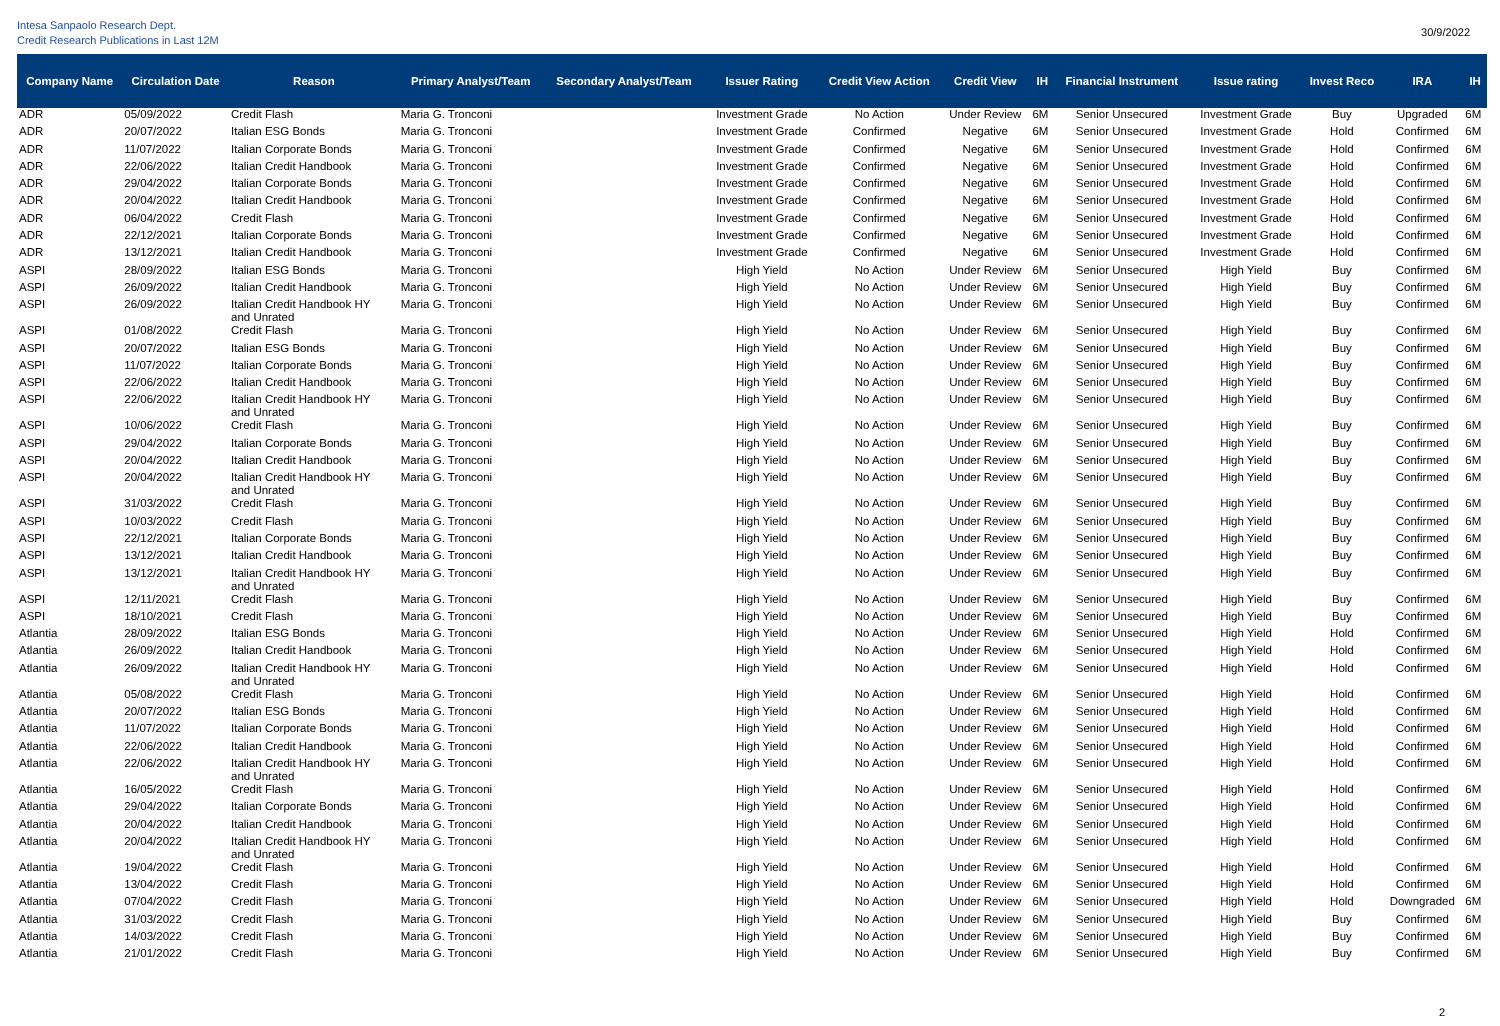Intesa Sanpaolo Research Dept.
Credit Research Publications in Last 12M
30/9/2022
| Company Name | Circulation Date | Reason | Primary Analyst/Team | Secondary Analyst/Team | Issuer Rating | Credit View Action | Credit View | IH | Financial Instrument | Issue rating | Invest Reco | IRA | IH |
| --- | --- | --- | --- | --- | --- | --- | --- | --- | --- | --- | --- | --- | --- |
| ADR | 05/09/2022 | Credit Flash | Maria G. Tronconi | | Investment Grade | No Action | Under Review | 6M | Senior Unsecured | Investment Grade | Buy | Upgraded | 6M |
| ADR | 20/07/2022 | Italian ESG Bonds | Maria G. Tronconi | | Investment Grade | Confirmed | Negative | 6M | Senior Unsecured | Investment Grade | Hold | Confirmed | 6M |
| ADR | 11/07/2022 | Italian Corporate Bonds | Maria G. Tronconi | | Investment Grade | Confirmed | Negative | 6M | Senior Unsecured | Investment Grade | Hold | Confirmed | 6M |
| ADR | 22/06/2022 | Italian Credit Handbook | Maria G. Tronconi | | Investment Grade | Confirmed | Negative | 6M | Senior Unsecured | Investment Grade | Hold | Confirmed | 6M |
| ADR | 29/04/2022 | Italian Corporate Bonds | Maria G. Tronconi | | Investment Grade | Confirmed | Negative | 6M | Senior Unsecured | Investment Grade | Hold | Confirmed | 6M |
| ADR | 20/04/2022 | Italian Credit Handbook | Maria G. Tronconi | | Investment Grade | Confirmed | Negative | 6M | Senior Unsecured | Investment Grade | Hold | Confirmed | 6M |
| ADR | 06/04/2022 | Credit Flash | Maria G. Tronconi | | Investment Grade | Confirmed | Negative | 6M | Senior Unsecured | Investment Grade | Hold | Confirmed | 6M |
| ADR | 22/12/2021 | Italian Corporate Bonds | Maria G. Tronconi | | Investment Grade | Confirmed | Negative | 6M | Senior Unsecured | Investment Grade | Hold | Confirmed | 6M |
| ADR | 13/12/2021 | Italian Credit Handbook | Maria G. Tronconi | | Investment Grade | Confirmed | Negative | 6M | Senior Unsecured | Investment Grade | Hold | Confirmed | 6M |
| ASPI | 28/09/2022 | Italian ESG Bonds | Maria G. Tronconi | | High Yield | No Action | Under Review | 6M | Senior Unsecured | High Yield | Buy | Confirmed | 6M |
| ASPI | 26/09/2022 | Italian Credit Handbook | Maria G. Tronconi | | High Yield | No Action | Under Review | 6M | Senior Unsecured | High Yield | Buy | Confirmed | 6M |
| ASPI | 26/09/2022 | Italian Credit Handbook HY and Unrated | Maria G. Tronconi | | High Yield | No Action | Under Review | 6M | Senior Unsecured | High Yield | Buy | Confirmed | 6M |
| ASPI | 01/08/2022 | Credit Flash | Maria G. Tronconi | | High Yield | No Action | Under Review | 6M | Senior Unsecured | High Yield | Buy | Confirmed | 6M |
| ASPI | 20/07/2022 | Italian ESG Bonds | Maria G. Tronconi | | High Yield | No Action | Under Review | 6M | Senior Unsecured | High Yield | Buy | Confirmed | 6M |
| ASPI | 11/07/2022 | Italian Corporate Bonds | Maria G. Tronconi | | High Yield | No Action | Under Review | 6M | Senior Unsecured | High Yield | Buy | Confirmed | 6M |
| ASPI | 22/06/2022 | Italian Credit Handbook | Maria G. Tronconi | | High Yield | No Action | Under Review | 6M | Senior Unsecured | High Yield | Buy | Confirmed | 6M |
| ASPI | 22/06/2022 | Italian Credit Handbook HY and Unrated | Maria G. Tronconi | | High Yield | No Action | Under Review | 6M | Senior Unsecured | High Yield | Buy | Confirmed | 6M |
| ASPI | 10/06/2022 | Credit Flash | Maria G. Tronconi | | High Yield | No Action | Under Review | 6M | Senior Unsecured | High Yield | Buy | Confirmed | 6M |
| ASPI | 29/04/2022 | Italian Corporate Bonds | Maria G. Tronconi | | High Yield | No Action | Under Review | 6M | Senior Unsecured | High Yield | Buy | Confirmed | 6M |
| ASPI | 20/04/2022 | Italian Credit Handbook | Maria G. Tronconi | | High Yield | No Action | Under Review | 6M | Senior Unsecured | High Yield | Buy | Confirmed | 6M |
| ASPI | 20/04/2022 | Italian Credit Handbook HY and Unrated | Maria G. Tronconi | | High Yield | No Action | Under Review | 6M | Senior Unsecured | High Yield | Buy | Confirmed | 6M |
| ASPI | 31/03/2022 | Credit Flash | Maria G. Tronconi | | High Yield | No Action | Under Review | 6M | Senior Unsecured | High Yield | Buy | Confirmed | 6M |
| ASPI | 10/03/2022 | Credit Flash | Maria G. Tronconi | | High Yield | No Action | Under Review | 6M | Senior Unsecured | High Yield | Buy | Confirmed | 6M |
| ASPI | 22/12/2021 | Italian Corporate Bonds | Maria G. Tronconi | | High Yield | No Action | Under Review | 6M | Senior Unsecured | High Yield | Buy | Confirmed | 6M |
| ASPI | 13/12/2021 | Italian Credit Handbook | Maria G. Tronconi | | High Yield | No Action | Under Review | 6M | Senior Unsecured | High Yield | Buy | Confirmed | 6M |
| ASPI | 13/12/2021 | Italian Credit Handbook HY and Unrated | Maria G. Tronconi | | High Yield | No Action | Under Review | 6M | Senior Unsecured | High Yield | Buy | Confirmed | 6M |
| ASPI | 12/11/2021 | Credit Flash | Maria G. Tronconi | | High Yield | No Action | Under Review | 6M | Senior Unsecured | High Yield | Buy | Confirmed | 6M |
| ASPI | 18/10/2021 | Credit Flash | Maria G. Tronconi | | High Yield | No Action | Under Review | 6M | Senior Unsecured | High Yield | Buy | Confirmed | 6M |
| Atlantia | 28/09/2022 | Italian ESG Bonds | Maria G. Tronconi | | High Yield | No Action | Under Review | 6M | Senior Unsecured | High Yield | Hold | Confirmed | 6M |
| Atlantia | 26/09/2022 | Italian Credit Handbook | Maria G. Tronconi | | High Yield | No Action | Under Review | 6M | Senior Unsecured | High Yield | Hold | Confirmed | 6M |
| Atlantia | 26/09/2022 | Italian Credit Handbook HY and Unrated | Maria G. Tronconi | | High Yield | No Action | Under Review | 6M | Senior Unsecured | High Yield | Hold | Confirmed | 6M |
| Atlantia | 05/08/2022 | Credit Flash | Maria G. Tronconi | | High Yield | No Action | Under Review | 6M | Senior Unsecured | High Yield | Hold | Confirmed | 6M |
| Atlantia | 20/07/2022 | Italian ESG Bonds | Maria G. Tronconi | | High Yield | No Action | Under Review | 6M | Senior Unsecured | High Yield | Hold | Confirmed | 6M |
| Atlantia | 11/07/2022 | Italian Corporate Bonds | Maria G. Tronconi | | High Yield | No Action | Under Review | 6M | Senior Unsecured | High Yield | Hold | Confirmed | 6M |
| Atlantia | 22/06/2022 | Italian Credit Handbook | Maria G. Tronconi | | High Yield | No Action | Under Review | 6M | Senior Unsecured | High Yield | Hold | Confirmed | 6M |
| Atlantia | 22/06/2022 | Italian Credit Handbook HY and Unrated | Maria G. Tronconi | | High Yield | No Action | Under Review | 6M | Senior Unsecured | High Yield | Hold | Confirmed | 6M |
| Atlantia | 16/05/2022 | Credit Flash | Maria G. Tronconi | | High Yield | No Action | Under Review | 6M | Senior Unsecured | High Yield | Hold | Confirmed | 6M |
| Atlantia | 29/04/2022 | Italian Corporate Bonds | Maria G. Tronconi | | High Yield | No Action | Under Review | 6M | Senior Unsecured | High Yield | Hold | Confirmed | 6M |
| Atlantia | 20/04/2022 | Italian Credit Handbook | Maria G. Tronconi | | High Yield | No Action | Under Review | 6M | Senior Unsecured | High Yield | Hold | Confirmed | 6M |
| Atlantia | 20/04/2022 | Italian Credit Handbook HY and Unrated | Maria G. Tronconi | | High Yield | No Action | Under Review | 6M | Senior Unsecured | High Yield | Hold | Confirmed | 6M |
| Atlantia | 19/04/2022 | Credit Flash | Maria G. Tronconi | | High Yield | No Action | Under Review | 6M | Senior Unsecured | High Yield | Hold | Confirmed | 6M |
| Atlantia | 13/04/2022 | Credit Flash | Maria G. Tronconi | | High Yield | No Action | Under Review | 6M | Senior Unsecured | High Yield | Hold | Confirmed | 6M |
| Atlantia | 07/04/2022 | Credit Flash | Maria G. Tronconi | | High Yield | No Action | Under Review | 6M | Senior Unsecured | High Yield | Hold | Downgraded | 6M |
| Atlantia | 31/03/2022 | Credit Flash | Maria G. Tronconi | | High Yield | No Action | Under Review | 6M | Senior Unsecured | High Yield | Buy | Confirmed | 6M |
| Atlantia | 14/03/2022 | Credit Flash | Maria G. Tronconi | | High Yield | No Action | Under Review | 6M | Senior Unsecured | High Yield | Buy | Confirmed | 6M |
| Atlantia | 21/01/2022 | Credit Flash | Maria G. Tronconi | | High Yield | No Action | Under Review | 6M | Senior Unsecured | High Yield | Buy | Confirmed | 6M |
2